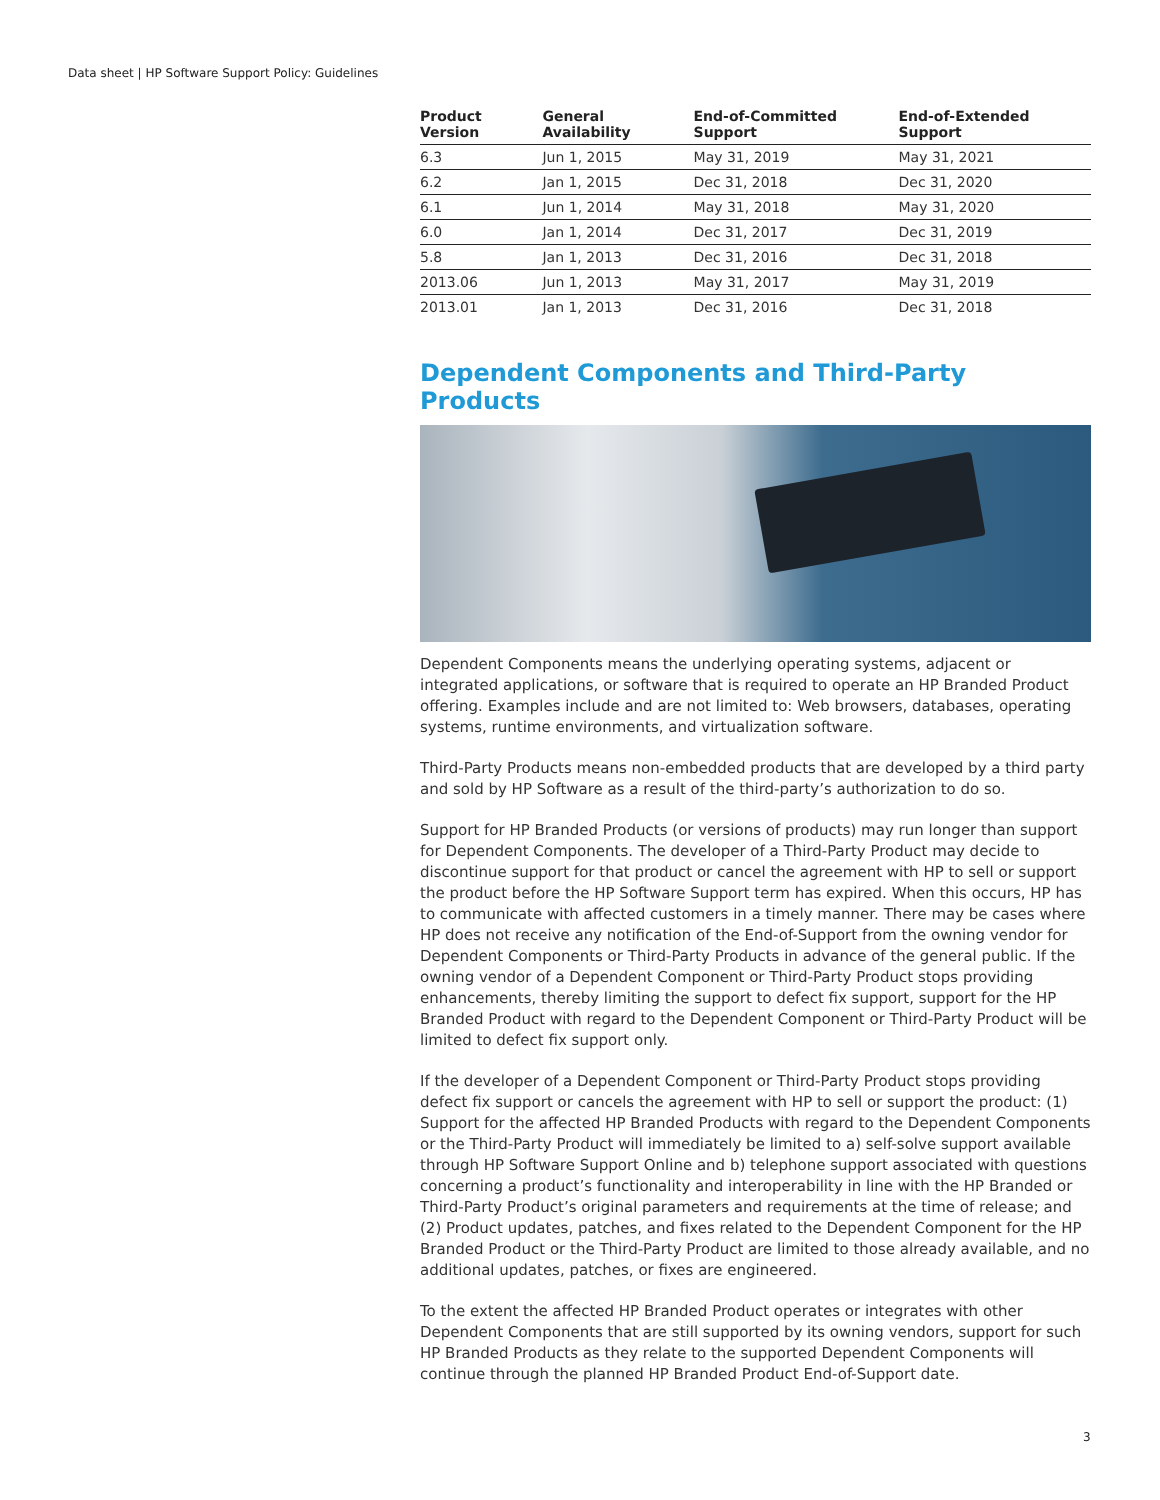Data sheet | HP Software Support Policy: Guidelines
| Product Version | General Availability | End-of-Committed Support | End-of-Extended Support |
| --- | --- | --- | --- |
| 6.3 | Jun 1, 2015 | May 31, 2019 | May 31, 2021 |
| 6.2 | Jan 1, 2015 | Dec 31, 2018 | Dec 31, 2020 |
| 6.1 | Jun 1, 2014 | May 31, 2018 | May 31, 2020 |
| 6.0 | Jan 1, 2014 | Dec 31, 2017 | Dec 31, 2019 |
| 5.8 | Jan 1, 2013 | Dec 31, 2016 | Dec 31, 2018 |
| 2013.06 | Jun 1, 2013 | May 31, 2017 | May 31, 2019 |
| 2013.01 | Jan 1, 2013 | Dec 31, 2016 | Dec 31, 2018 |
Dependent Components and Third-Party Products
Dependent Components means the underlying operating systems, adjacent or integrated applications, or software that is required to operate an HP Branded Product offering. Examples include and are not limited to: Web browsers, databases, operating systems, runtime environments, and virtualization software.
Third-Party Products means non-embedded products that are developed by a third party and sold by HP Software as a result of the third-party’s authorization to do so.
Support for HP Branded Products (or versions of products) may run longer than support for Dependent Components. The developer of a Third-Party Product may decide to discontinue support for that product or cancel the agreement with HP to sell or support the product before the HP Software Support term has expired. When this occurs, HP has to communicate with affected customers in a timely manner. There may be cases where HP does not receive any notification of the End-of-Support from the owning vendor for Dependent Components or Third-Party Products in advance of the general public. If the owning vendor of a Dependent Component or Third-Party Product stops providing enhancements, thereby limiting the support to defect fix support, support for the HP Branded Product with regard to the Dependent Component or Third-Party Product will be limited to defect fix support only.
If the developer of a Dependent Component or Third-Party Product stops providing defect fix support or cancels the agreement with HP to sell or support the product: (1) Support for the affected HP Branded Products with regard to the Dependent Components or the Third-Party Product will immediately be limited to a) self-solve support available through HP Software Support Online and b) telephone support associated with questions concerning a product’s functionality and interoperability in line with the HP Branded or Third-Party Product’s original parameters and requirements at the time of release; and (2) Product updates, patches, and fixes related to the Dependent Component for the HP Branded Product or the Third-Party Product are limited to those already available, and no additional updates, patches, or fixes are engineered.
To the extent the affected HP Branded Product operates or integrates with other Dependent Components that are still supported by its owning vendors, support for such HP Branded Products as they relate to the supported Dependent Components will continue through the planned HP Branded Product End-of-Support date.
3